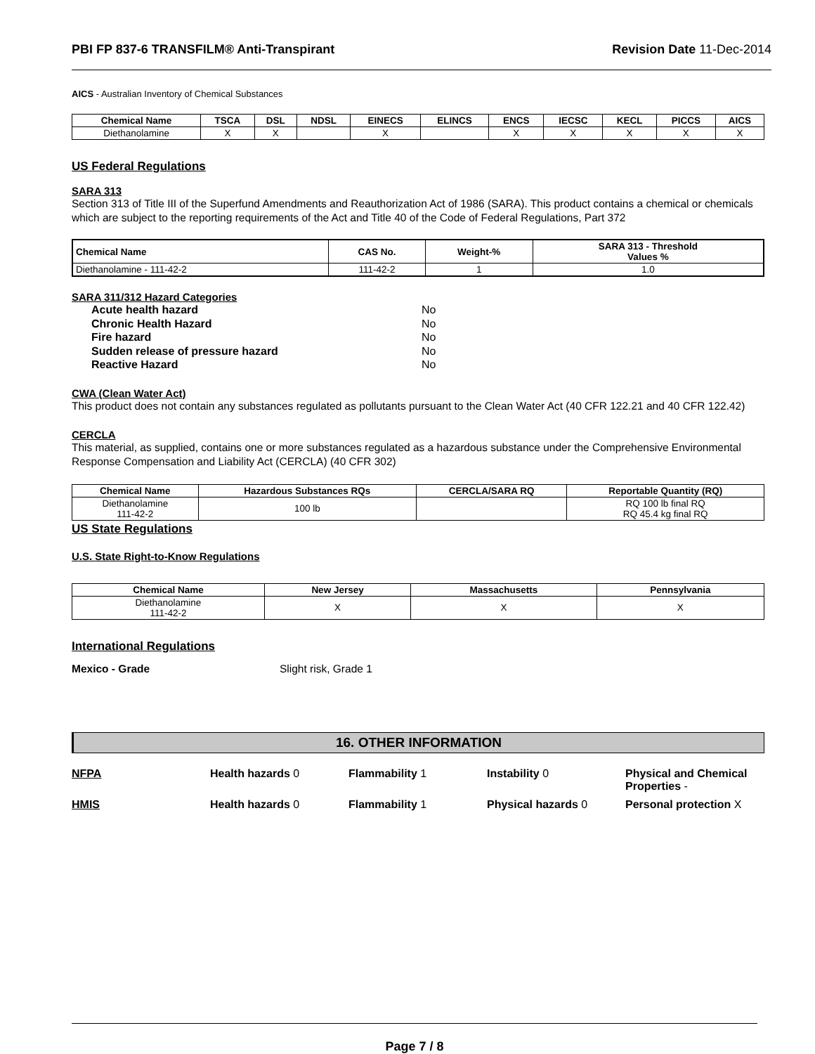PBI FP 837-6 TRANSFILM® Anti-Transpirant
Revision Date 11-Dec-2014
AICS - Australian Inventory of Chemical Substances
| Chemical Name | TSCA | DSL | NDSL | EINECS | ELINCS | ENCS | IECSC | KECL | PICCS | AICS |
| --- | --- | --- | --- | --- | --- | --- | --- | --- | --- | --- |
| Diethanolamine | X | X | | X | | X | X | X | X | X |
US Federal Regulations
SARA 313
Section 313 of Title III of the Superfund Amendments and Reauthorization Act of 1986 (SARA). This product contains a chemical or chemicals which are subject to the reporting requirements of the Act and Title 40 of the Code of Federal Regulations, Part 372
| Chemical Name | CAS No. | Weight-% | SARA 313 - Threshold Values % |
| --- | --- | --- | --- |
| Diethanolamine - 111-42-2 | 111-42-2 | 1 | 1.0 |
SARA 311/312 Hazard Categories
Acute health hazard No Chronic Health Hazard No Fire hazard No Sudden release of pressure hazard No Reactive Hazard No
CWA (Clean Water Act)
This product does not contain any substances regulated as pollutants pursuant to the Clean Water Act (40 CFR 122.21 and 40 CFR 122.42)
CERCLA
This material, as supplied, contains one or more substances regulated as a hazardous substance under the Comprehensive Environmental Response Compensation and Liability Act (CERCLA) (40 CFR 302)
| Chemical Name | Hazardous Substances RQs | CERCLA/SARA RQ | Reportable Quantity (RQ) |
| --- | --- | --- | --- |
| Diethanolamine 111-42-2 | 100 lb | | RQ 100 lb final RQ RQ 45.4 kg final RQ |
US State Regulations
U.S. State Right-to-Know Regulations
| Chemical Name | New Jersey | Massachusetts | Pennsylvania |
| --- | --- | --- | --- |
| Diethanolamine 111-42-2 | X | X | X |
International Regulations
Mexico - Grade Slight risk, Grade 1
16. OTHER INFORMATION
NFPA Health hazards 0 Flammability 1 Instability 0 Physical and Chemical Properties - HMIS Health hazards 0 Flammability 1 Physical hazards 0 Personal protection X
Page 7 / 8